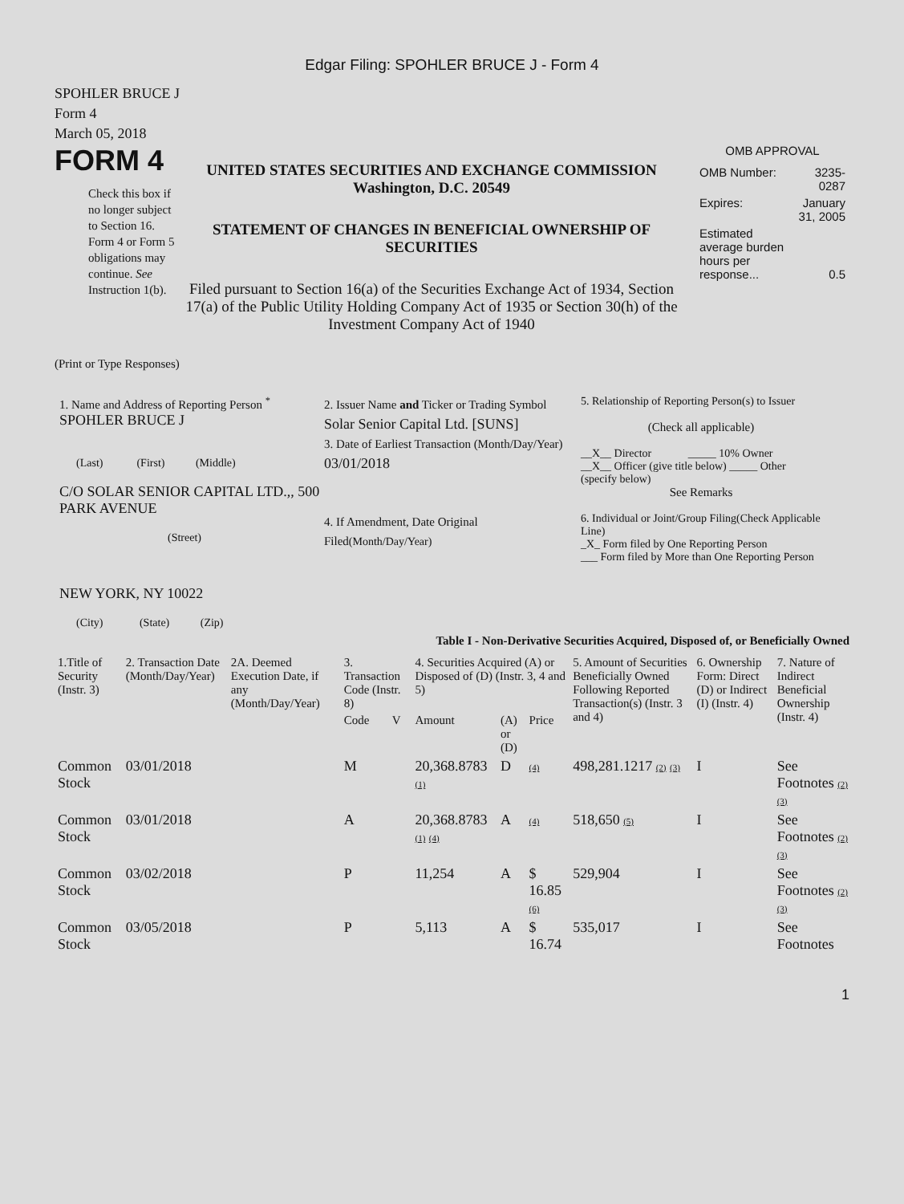Edgar Filing: SPOHLER BRUCE J - Form 4
SPOHLER BRUCE J
Form 4
March 05, 2018
FORM 4
Check this box if no longer subject to Section 16. Form 4 or Form 5 obligations may continue. See Instruction 1(b).
UNITED STATES SECURITIES AND EXCHANGE COMMISSION
Washington, D.C. 20549
STATEMENT OF CHANGES IN BENEFICIAL OWNERSHIP OF SECURITIES
Filed pursuant to Section 16(a) of the Securities Exchange Act of 1934, Section 17(a) of the Public Utility Holding Company Act of 1935 or Section 30(h) of the Investment Company Act of 1940
OMB APPROVAL
| OMB Number: | 3235-0287 |
| Expires: | January 31, 2005 |
| Estimated average burden hours per response... | 0.5 |
(Print or Type Responses)
1. Name and Address of Reporting Person <sup>*</sup>
SPOHLER BRUCE J
(Last) (First) (Middle)
C/O SOLAR SENIOR CAPITAL LTD.,, 500 PARK AVENUE
(Street)
NEW YORK, NY 10022
(City) (State) (Zip)
2. Issuer Name and Ticker or Trading Symbol
Solar Senior Capital Ltd. [SUNS]
3. Date of Earliest Transaction (Month/Day/Year)
03/01/2018
4. If Amendment, Date Original Filed(Month/Day/Year)
5. Relationship of Reporting Person(s) to Issuer
(Check all applicable)
__X__ Director _____ 10% Owner
__X__ Officer (give title below) _____ Other (specify below)
See Remarks
6. Individual or Joint/Group Filing(Check Applicable Line)
_X_ Form filed by One Reporting Person
___ Form filed by More than One Reporting Person
Table I - Non-Derivative Securities Acquired, Disposed of, or Beneficially Owned
| 1.Title of Security (Instr. 3) | 2. Transaction Date (Month/Day/Year) | 2A. Deemed Execution Date, if any (Month/Day/Year) | 3. Transaction Code (Instr. 8) | | 4. Securities Acquired (A) or Disposed of (D) (Instr. 3, 4 and 5) | | | 5. Amount of Securities Beneficially Owned Following Reported Transaction(s) (Instr. 3 and 4) | 6. Ownership Form: Direct (D) or Indirect (I) (Instr. 4) | 7. Nature of Indirect Beneficial Ownership (Instr. 4) |
| --- | --- | --- | --- | --- | --- | --- | --- | --- | --- | --- |
| | | | Code | V | Amount | (A) or (D) | Price | | | |
| Common Stock | 03/01/2018 | | M | | 20,368.8783 (1) | D | (4) | 498,281.1217 (2) (3) | I | See Footnotes (2) (3) |
| Common Stock | 03/01/2018 | | A | | 20,368.8783 (1) (4) | A | (4) | 518,650 (5) | I | See Footnotes (2) (3) |
| Common Stock | 03/02/2018 | | P | | 11,254 | A | $ 16.85 (6) | 529,904 | I | See Footnotes (2) (3) |
| Common Stock | 03/05/2018 | | P | | 5,113 | A | $ 16.74 | 535,017 | I | See Footnotes |
1